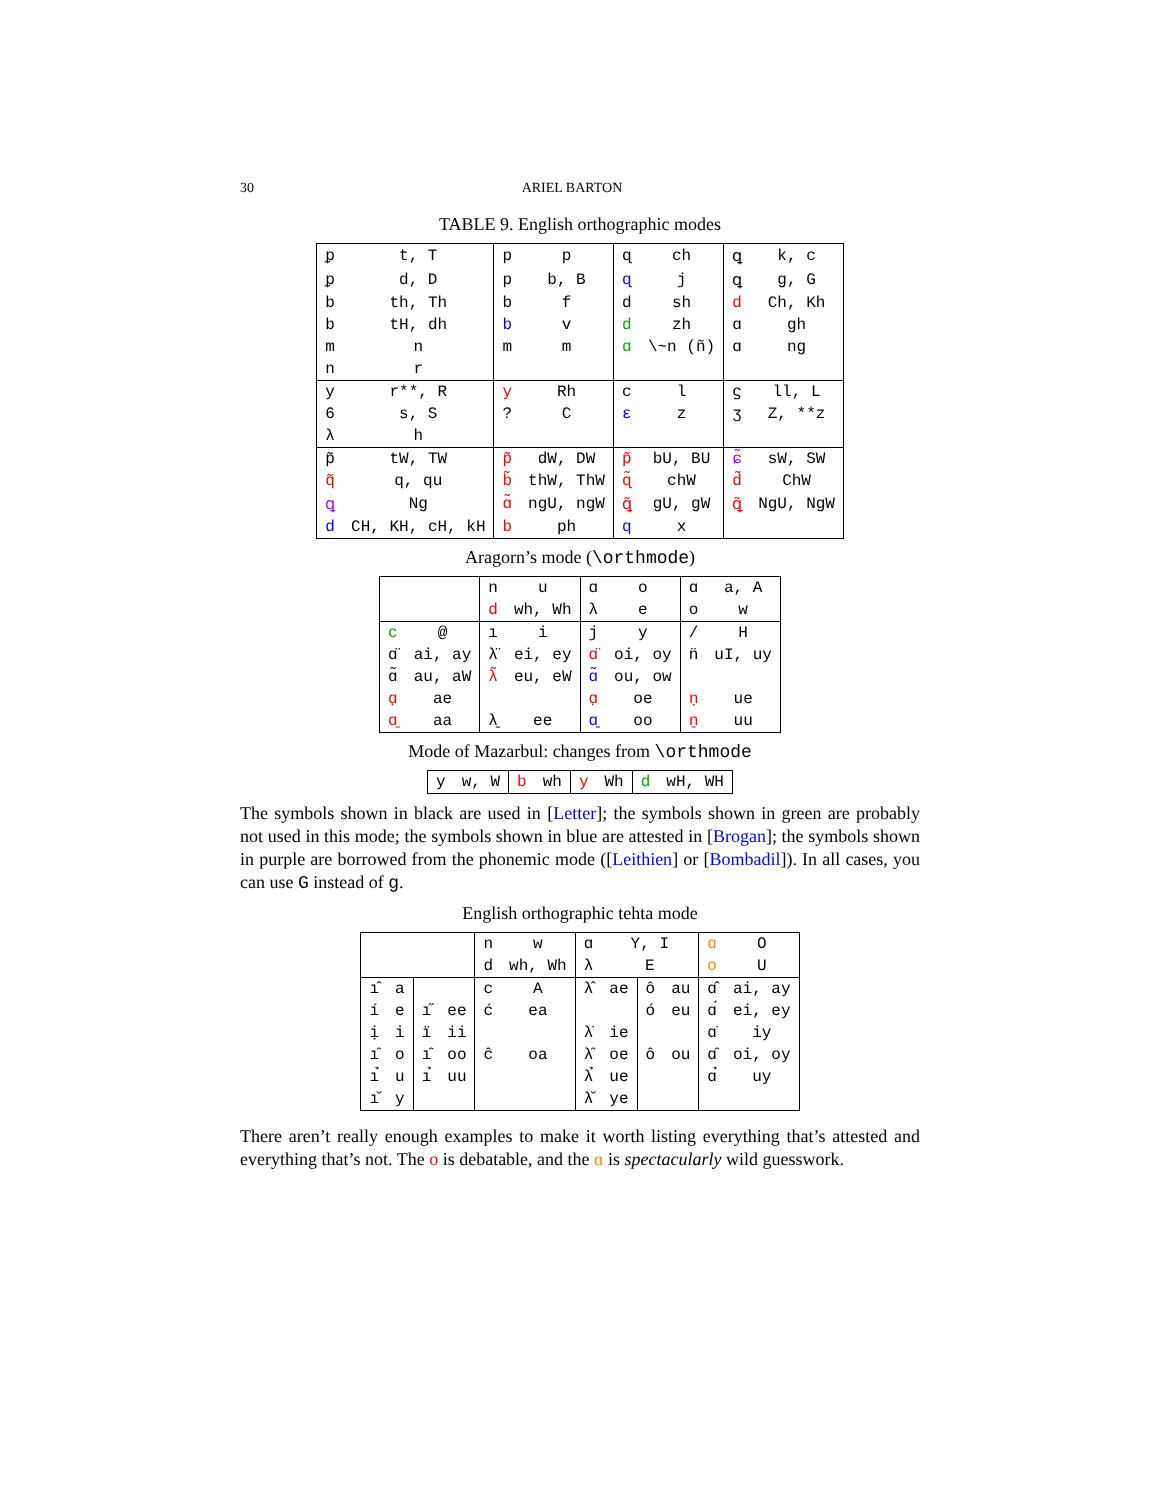30 ARIEL BARTON
TABLE 9. English orthographic modes
| ᵱ | t, T | p | p | ɋ | ch | ꝗ | k, c |
| ᵱ | d, D | p | b, B | ɋ | j | ꝗ | g, G |
| b | th, Th | b | f | d | sh | d | Ch, Kh |
| b | tH, dh | b | v | d | zh | ɑ | gh |
| m | n | m | m | ɑ | \~n (ñ) | ɑ | ng |
| n | r | | | | | | |
| y | r**, R | y | Rh | ϲ | l | ϛ | ll, L |
| 6 | s, S | ? | C | ɛ | z | ʒ | Z, **z |
| λ | h | | | | | | |
| p̃ | tW, TW | p̃ | dW, DW | p̃ | bU, BU | ɕ̃ | sW, SW |
| q̃ | q, qu | b̃ | thW, ThW | ɋ̃ | chW | d̃ | ChW |
| ꝗ | Ng | ɑ̃ | ngU, ngW | ꝗ̃ | gU, gW | ꝗ̃ | NgU, NgW |
| d | CH, KH, cH, kH | b | ph | q | x | | |
Aragorn’s mode (\orthmode)
| | | n | u | ɑ | o | ɑ | a, A |
| | | d | wh, Wh | λ | e | o | w |
| c | @ | ı | i | j | y | / | H |
| ɑ̈ | ai, ay | λ̈ | ei, ey | ɑ̈ | oi, oy | n̈ | uI, uy |
| ɑ̃ | au, aW | λ̃ | eu, eW | ɑ̃ | ou, ow | | |
| ɑ̣ | ae | | | ɑ̣ | oe | ṇ | ue |
| ɑ̱ | aa | λ̱ | ee | ɑ̱ | oo | ṉ | uu |
Mode of Mazarbul: changes from \orthmode
| y | w, W | b | wh | y | Wh | d | wH, WH |
The symbols shown in black are used in [Letter]; the symbols shown in green are probably not used in this mode; the symbols shown in blue are attested in [Brogan]; the symbols shown in purple are borrowed from the phonemic mode ([Leithien] or [Bombadil]). In all cases, you can use G instead of g.
English orthographic tehta mode
| | | | | n | w | ɑ | Y, I | | | ɑ | O |
| | | | | d | wh, Wh | λ | E | | | o | U |
| ı̂ | a | | | c | A | λ̂ | ae | ô | au | ɑ̂ | ai, ay |
| í | e | ı̋ | ee | ć | ea | | | ó | eu | ɑ́ | ei, ey |
| ị | i | ï | ii | | | λ̇ | ie | | | ɑ̇ | iy |
| ı̑ | o | ı̑ | oo | ĉ | oa | λ̑ | oe | ô | ou | ɑ̑ | oi, oy |
| ı̉ | u | ı̉ | uu | | | λ̉ | ue | | | ɑ̉ | uy |
| ı̌ | y | | | | | λ̌ | ye | | | | |
There aren’t really enough examples to make it worth listing everything that’s attested and everything that’s not. The o is debatable, and the ɑ is spectacularly wild guesswork.